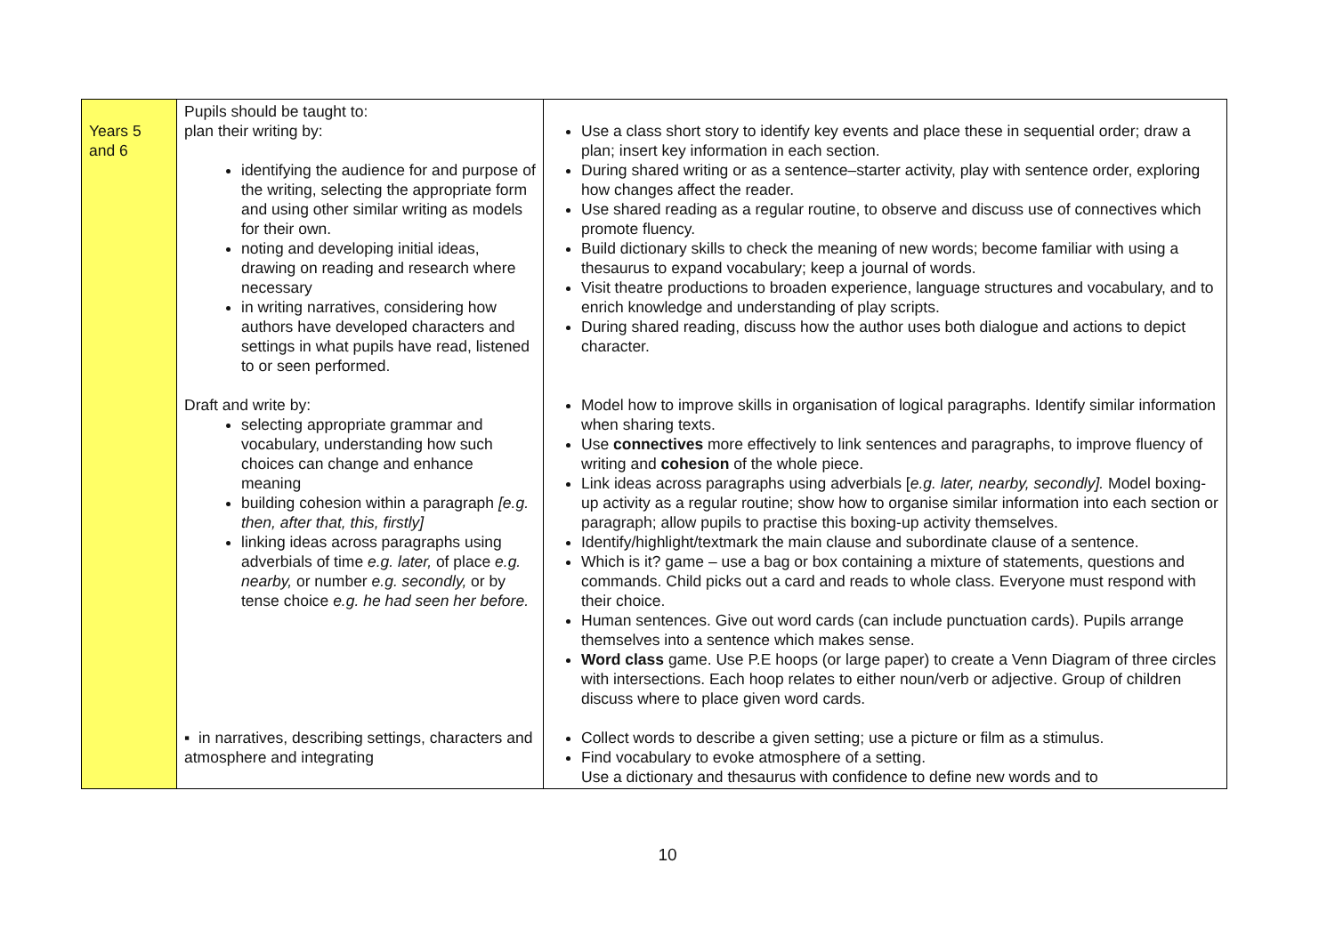| Years 5 and 6 | Pupils should be taught to: plan their writing by: identifying the audience for and purpose of the writing, selecting the appropriate form and using other similar writing as models for their own. noting and developing initial ideas, drawing on reading and research where necessary in writing narratives, considering how authors have developed characters and settings in what pupils have read, listened to or seen performed. Draft and write by: selecting appropriate grammar and vocabulary, understanding how such choices can change and enhance meaning building cohesion within a paragraph [e.g. then, after that, this, firstly] linking ideas across paragraphs using adverbials of time e.g. later, of place e.g. nearby, or number e.g. secondly, or by tense choice e.g. he had seen her before. ▪ in narratives, describing settings, characters and atmosphere and integrating | Use a class short story to identify key events and place these in sequential order; draw a plan; insert key information in each section. During shared writing or as a sentence–starter activity, play with sentence order, exploring how changes affect the reader. Use shared reading as a regular routine, to observe and discuss use of connectives which promote fluency. Build dictionary skills to check the meaning of new words; become familiar with using a thesaurus to expand vocabulary; keep a journal of words. Visit theatre productions to broaden experience, language structures and vocabulary, and to enrich knowledge and understanding of play scripts. During shared reading, discuss how the author uses both dialogue and actions to depict character. Model how to improve skills in organisation of logical paragraphs. Identify similar information when sharing texts. Use connectives more effectively to link sentences and paragraphs, to improve fluency of writing and cohesion of the whole piece. Link ideas across paragraphs using adverbials [ e.g. later, nearby, secondly]. Model boxing-up activity as a regular routine; show how to organise similar information into each section or paragraph; allow pupils to practise this boxing-up activity themselves. Identify/highlight/textmark the main clause and subordinate clause of a sentence. Which is it? game – use a bag or box containing a mixture of statements, questions and commands. Child picks out a card and reads to whole class. Everyone must respond with their choice. Human sentences. Give out word cards (can include punctuation cards). Pupils arrange themselves into a sentence which makes sense. Word class game. Use P.E hoops (or large paper) to create a Venn Diagram of three circles with intersections. Each hoop relates to either noun/verb or adjective. Group of children discuss where to place given word cards. Collect words to describe a given setting; use a picture or film as a stimulus. Find vocabulary to evoke atmosphere of a setting. Use a dictionary and thesaurus with confidence to define new words and to |
10